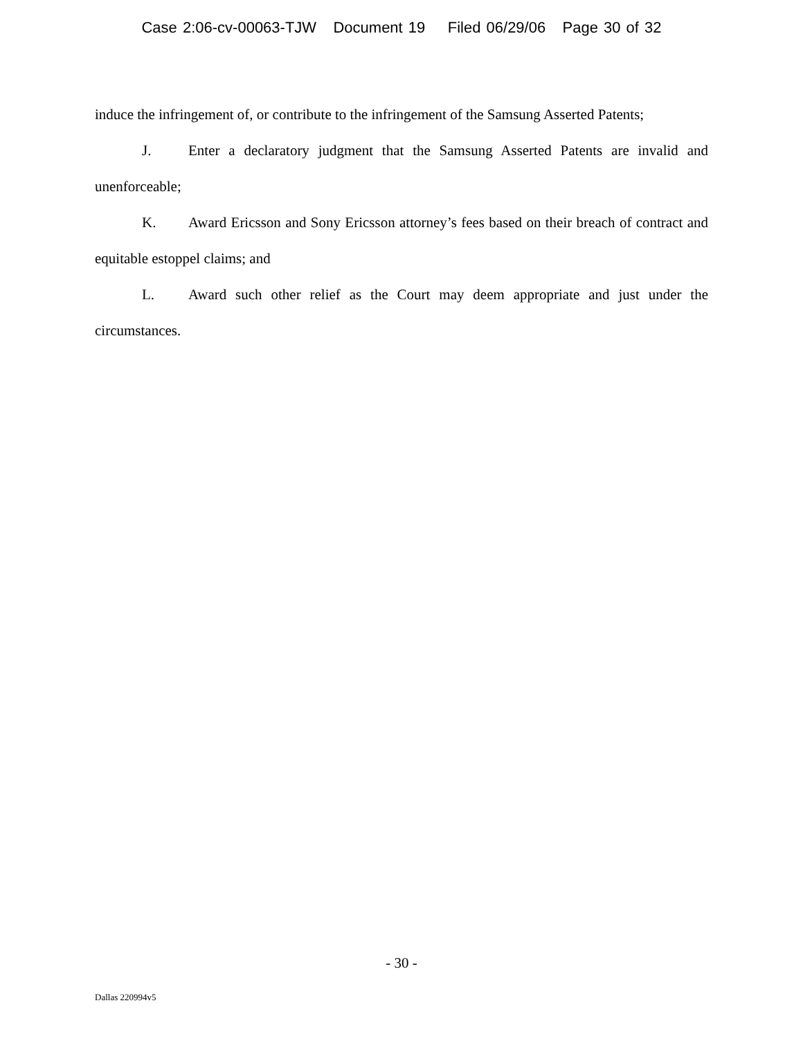Case 2:06-cv-00063-TJW Document 19 Filed 06/29/06 Page 30 of 32
induce the infringement of, or contribute to the infringement of the Samsung Asserted Patents;
J. Enter a declaratory judgment that the Samsung Asserted Patents are invalid and unenforceable;
K. Award Ericsson and Sony Ericsson attorney’s fees based on their breach of contract and equitable estoppel claims; and
L. Award such other relief as the Court may deem appropriate and just under the circumstances.
- 30 -
Dallas 220994v5